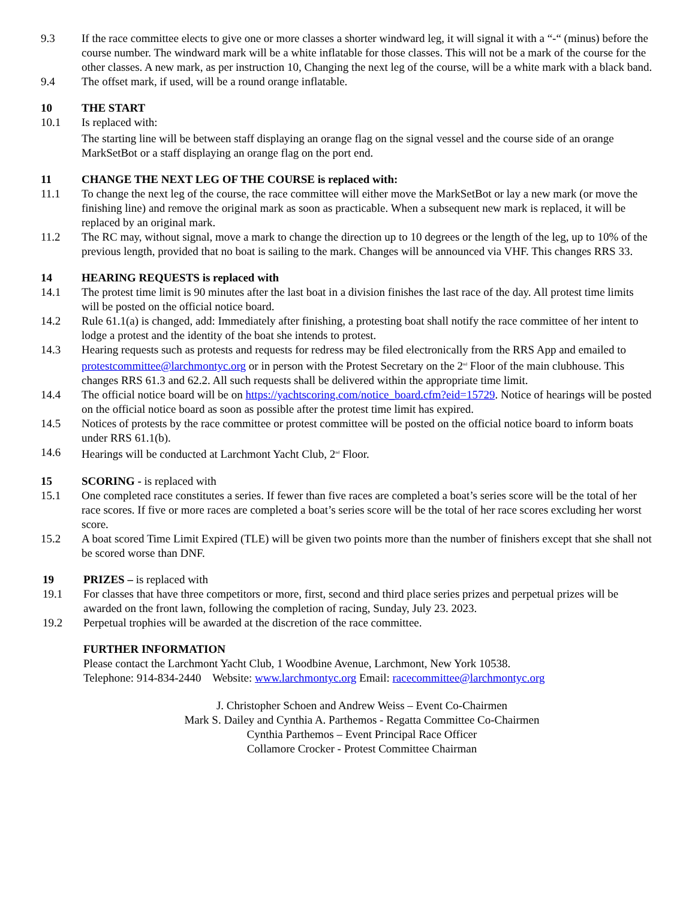9.3 If the race committee elects to give one or more classes a shorter windward leg, it will signal it with a “-“ (minus) before the course number. The windward mark will be a white inflatable for those classes. This will not be a mark of the course for the other classes. A new mark, as per instruction 10, Changing the next leg of the course, will be a white mark with a black band.
9.4 The offset mark, if used, will be a round orange inflatable.
10 THE START
10.1 Is replaced with:
The starting line will be between staff displaying an orange flag on the signal vessel and the course side of an orange MarkSetBot or a staff displaying an orange flag on the port end.
11 CHANGE THE NEXT LEG OF THE COURSE is replaced with:
11.1 To change the next leg of the course, the race committee will either move the MarkSetBot or lay a new mark (or move the finishing line) and remove the original mark as soon as practicable. When a subsequent new mark is replaced, it will be replaced by an original mark.
11.2 The RC may, without signal, move a mark to change the direction up to 10 degrees or the length of the leg, up to 10% of the previous length, provided that no boat is sailing to the mark. Changes will be announced via VHF. This changes RRS 33.
14 HEARING REQUESTS is replaced with
14.1 The protest time limit is 90 minutes after the last boat in a division finishes the last race of the day. All protest time limits will be posted on the official notice board.
14.2 Rule 61.1(a) is changed, add: Immediately after finishing, a protesting boat shall notify the race committee of her intent to lodge a protest and the identity of the boat she intends to protest.
14.3 Hearing requests such as protests and requests for redress may be filed electronically from the RRS App and emailed to protestcommittee@larchmontyc.org or in person with the Protest Secretary on the 2<sup>nd</sup> Floor of the main clubhouse. This changes RRS 61.3 and 62.2. All such requests shall be delivered within the appropriate time limit.
14.4 The official notice board will be on https://yachtscoring.com/notice_board.cfm?eid=15729. Notice of hearings will be posted on the official notice board as soon as possible after the protest time limit has expired.
14.5 Notices of protests by the race committee or protest committee will be posted on the official notice board to inform boats under RRS 61.1(b).
14.6 Hearings will be conducted at Larchmont Yacht Club, 2<sup>nd</sup> Floor.
15 SCORING - is replaced with
15.1 One completed race constitutes a series. If fewer than five races are completed a boat’s series score will be the total of her race scores. If five or more races are completed a boat’s series score will be the total of her race scores excluding her worst score.
15.2 A boat scored Time Limit Expired (TLE) will be given two points more than the number of finishers except that she shall not be scored worse than DNF.
19 PRIZES – is replaced with
19.1 For classes that have three competitors or more, first, second and third place series prizes and perpetual prizes will be awarded on the front lawn, following the completion of racing, Sunday, July 23. 2023.
19.2 Perpetual trophies will be awarded at the discretion of the race committee.
FURTHER INFORMATION
Please contact the Larchmont Yacht Club, 1 Woodbine Avenue, Larchmont, New York 10538.
Telephone: 914-834-2440 Website: www.larchmontyc.org Email: racecommittee@larchmontyc.org
J. Christopher Schoen and Andrew Weiss – Event Co-Chairmen
Mark S. Dailey and Cynthia A. Parthemos - Regatta Committee Co-Chairmen
Cynthia Parthemos – Event Principal Race Officer
Collamore Crocker - Protest Committee Chairman